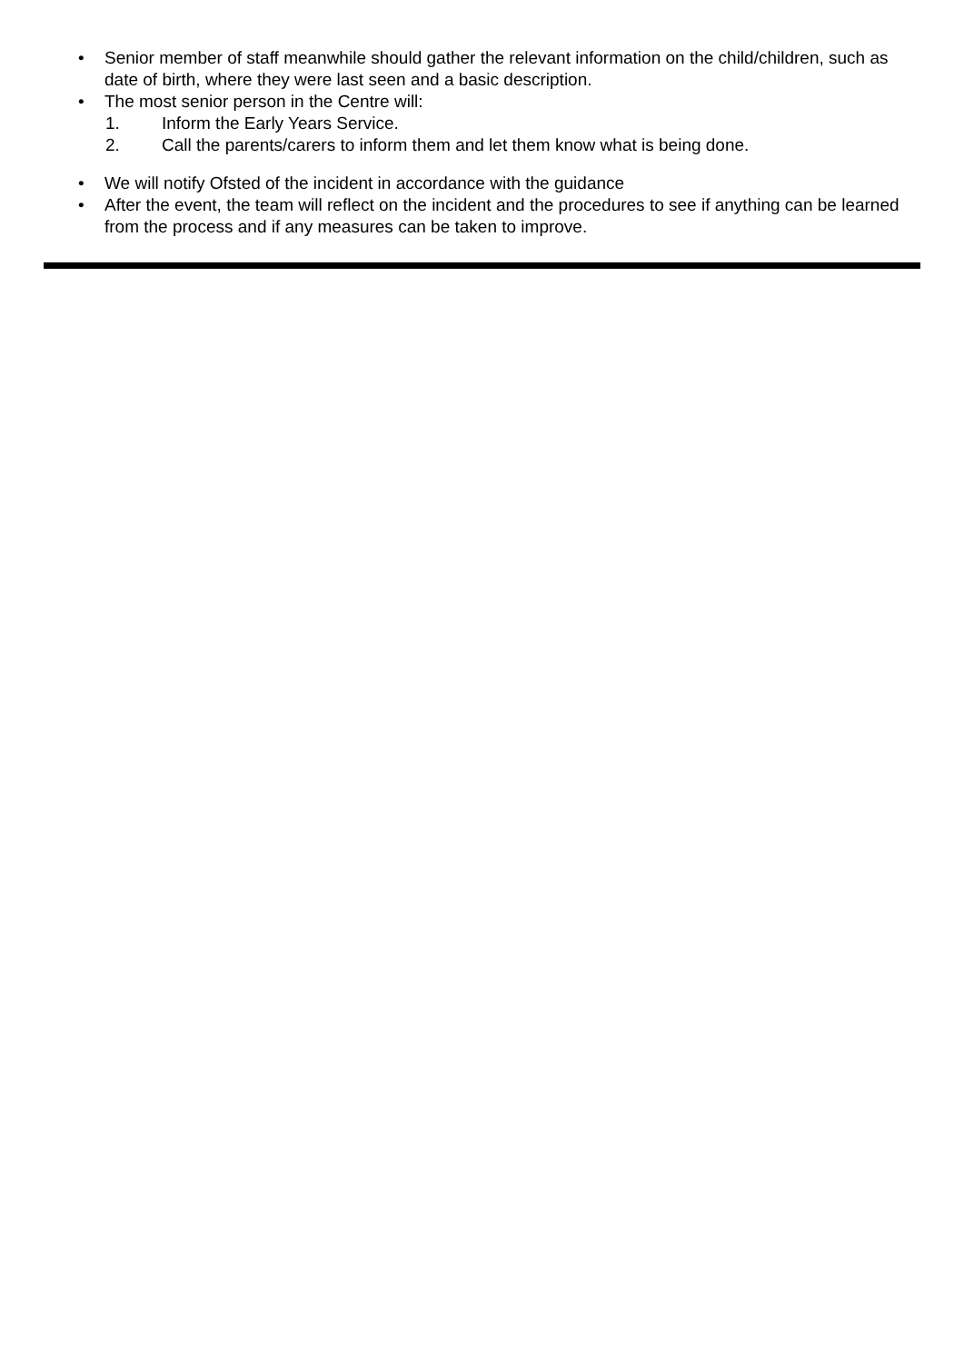• Senior member of staff meanwhile should gather the relevant information on the child/children, such as date of birth, where they were last seen and a basic description.
• The most senior person in the Centre will:
1. Inform the Early Years Service.
2. Call the parents/carers to inform them and let them know what is being done.
• We will notify Ofsted of the incident in accordance with the guidance
• After the event, the team will reflect on the incident and the procedures to see if anything can be learned from the process and if any measures can be taken to improve.